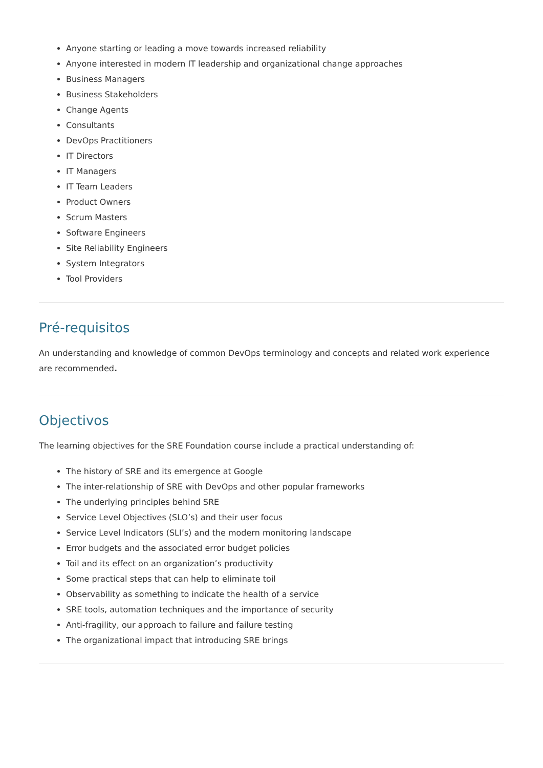Anyone starting or leading a move towards increased reliability
Anyone interested in modern IT leadership and organizational change approaches
Business Managers
Business Stakeholders
Change Agents
Consultants
DevOps Practitioners
IT Directors
IT Managers
IT Team Leaders
Product Owners
Scrum Masters
Software Engineers
Site Reliability Engineers
System Integrators
Tool Providers
Pré-requisitos
An understanding and knowledge of common DevOps terminology and concepts and related work experience are recommended.
Objectivos
The learning objectives for the SRE Foundation course include a practical understanding of:
The history of SRE and its emergence at Google
The inter-relationship of SRE with DevOps and other popular frameworks
The underlying principles behind SRE
Service Level Objectives (SLO’s) and their user focus
Service Level Indicators (SLI’s) and the modern monitoring landscape
Error budgets and the associated error budget policies
Toil and its effect on an organization’s productivity
Some practical steps that can help to eliminate toil
Observability as something to indicate the health of a service
SRE tools, automation techniques and the importance of security
Anti-fragility, our approach to failure and failure testing
The organizational impact that introducing SRE brings